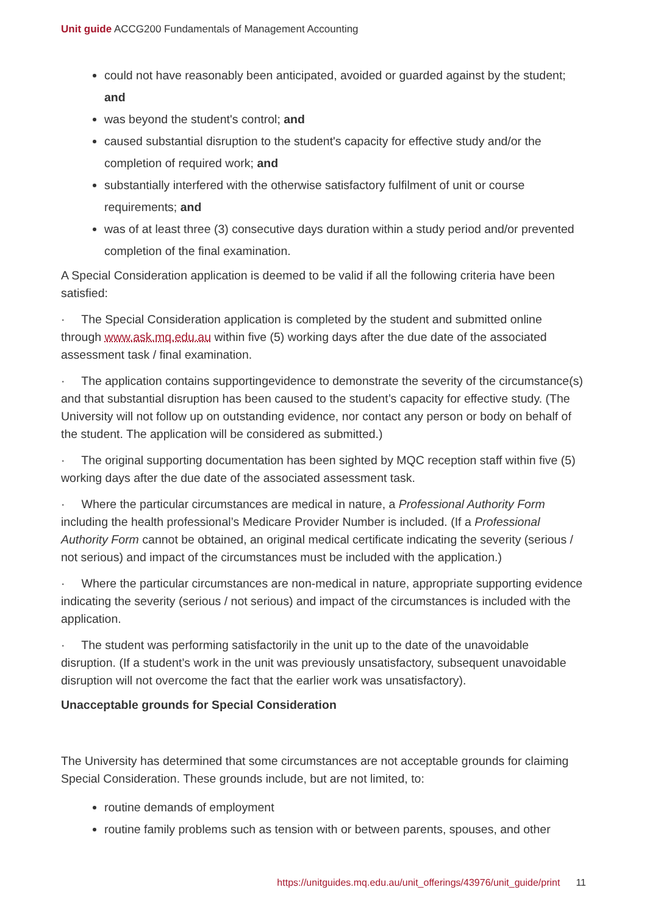Unit guide ACCG200 Fundamentals of Management Accounting
could not have reasonably been anticipated, avoided or guarded against by the student; and
was beyond the student's control; and
caused substantial disruption to the student's capacity for effective study and/or the completion of required work; and
substantially interfered with the otherwise satisfactory fulfilment of unit or course requirements; and
was of at least three (3) consecutive days duration within a study period and/or prevented completion of the final examination.
A Special Consideration application is deemed to be valid if all the following criteria have been satisfied:
· The Special Consideration application is completed by the student and submitted online through www.ask.mq.edu.au within five (5) working days after the due date of the associated assessment task / final examination.
· The application contains supportingevidence to demonstrate the severity of the circumstance(s) and that substantial disruption has been caused to the student’s capacity for effective study. (The University will not follow up on outstanding evidence, nor contact any person or body on behalf of the student. The application will be considered as submitted.)
· The original supporting documentation has been sighted by MQC reception staff within five (5) working days after the due date of the associated assessment task.
· Where the particular circumstances are medical in nature, a Professional Authority Form including the health professional’s Medicare Provider Number is included. (If a Professional Authority Form cannot be obtained, an original medical certificate indicating the severity (serious / not serious) and impact of the circumstances must be included with the application.)
· Where the particular circumstances are non-medical in nature, appropriate supporting evidence indicating the severity (serious / not serious) and impact of the circumstances is included with the application.
· The student was performing satisfactorily in the unit up to the date of the unavoidable disruption. (If a student’s work in the unit was previously unsatisfactory, subsequent unavoidable disruption will not overcome the fact that the earlier work was unsatisfactory).
Unacceptable grounds for Special Consideration
The University has determined that some circumstances are not acceptable grounds for claiming Special Consideration. These grounds include, but are not limited, to:
routine demands of employment
routine family problems such as tension with or between parents, spouses, and other
https://unitguides.mq.edu.au/unit_offerings/43976/unit_guide/print 11